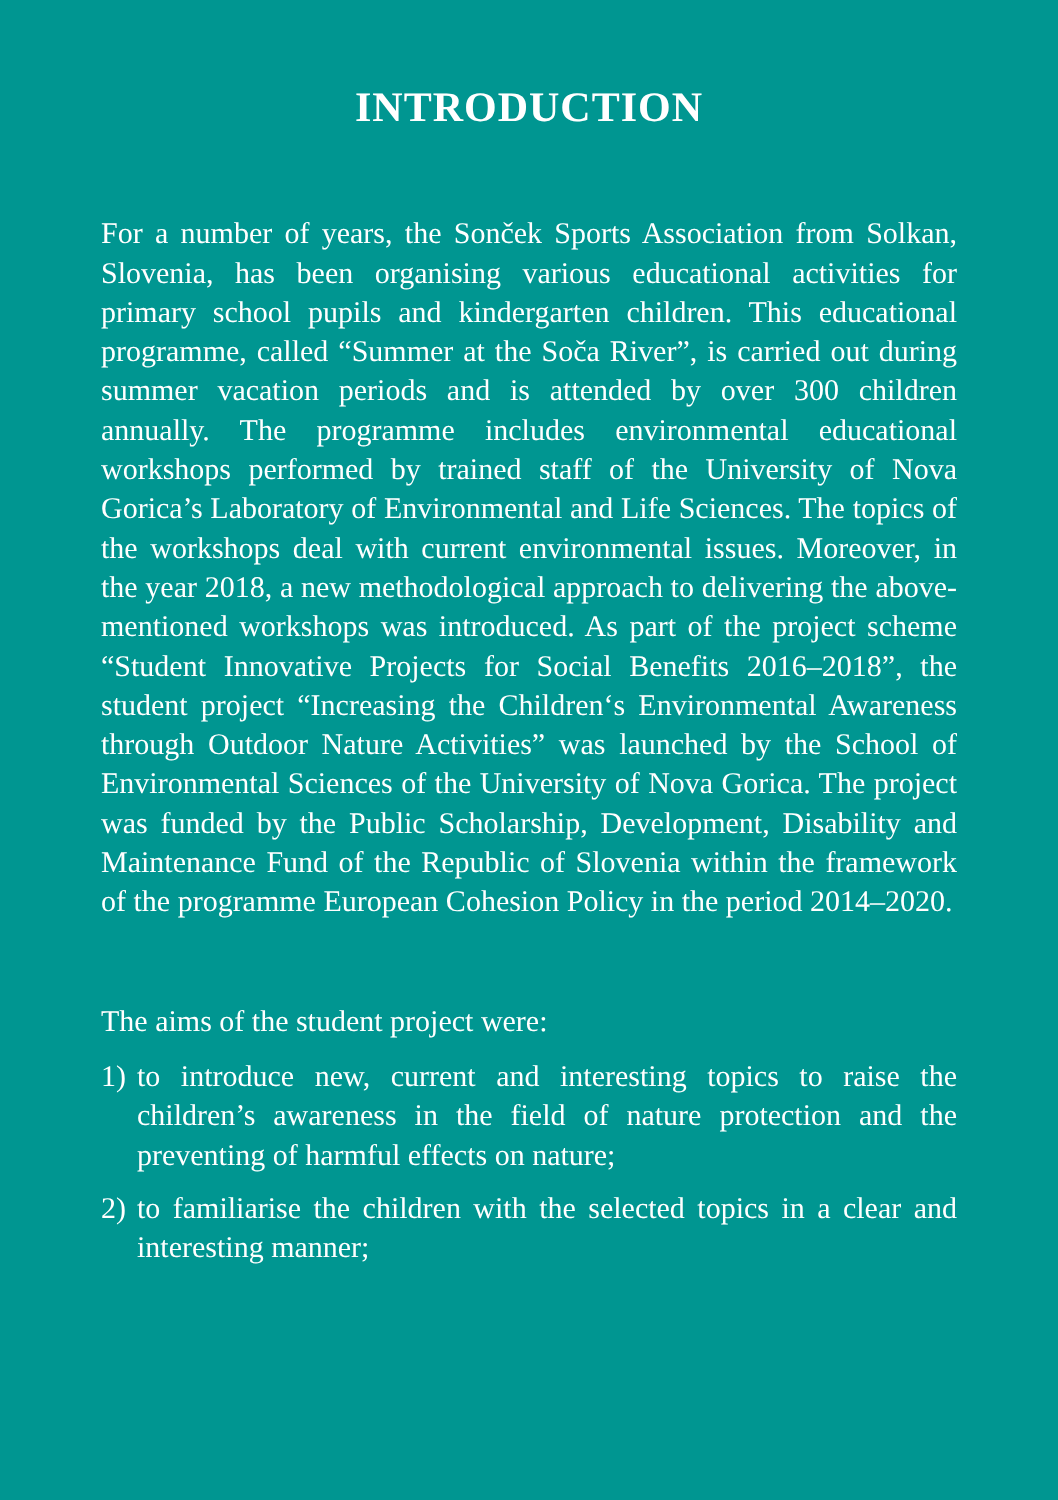INTRODUCTION
For a number of years, the Sonček Sports Association from Solkan, Slovenia, has been organising various educational activities for primary school pupils and kindergarten children. This educational programme, called “Summer at the Soča River”, is carried out during summer vacation periods and is attended by over 300 children annually. The programme includes environmental educational workshops performed by trained staff of the University of Nova Gorica’s Laboratory of Environmental and Life Sciences. The topics of the workshops deal with current environmental issues. Moreover, in the year 2018, a new methodological approach to delivering the above-mentioned workshops was introduced. As part of the project scheme “Student Innovative Projects for Social Benefits 2016–2018”, the student project “Increasing the Children‘s Environmental Awareness through Outdoor Nature Activities” was launched by the School of Environmental Sciences of the University of Nova Gorica. The project was funded by the Public Scholarship, Development, Disability and Maintenance Fund of the Republic of Slovenia within the framework of the programme European Cohesion Policy in the period 2014–2020.
The aims of the student project were:
1) to introduce new, current and interesting topics to raise the children’s awareness in the field of nature protection and the preventing of harmful effects on nature;
2) to familiarise the children with the selected topics in a clear and interesting manner;